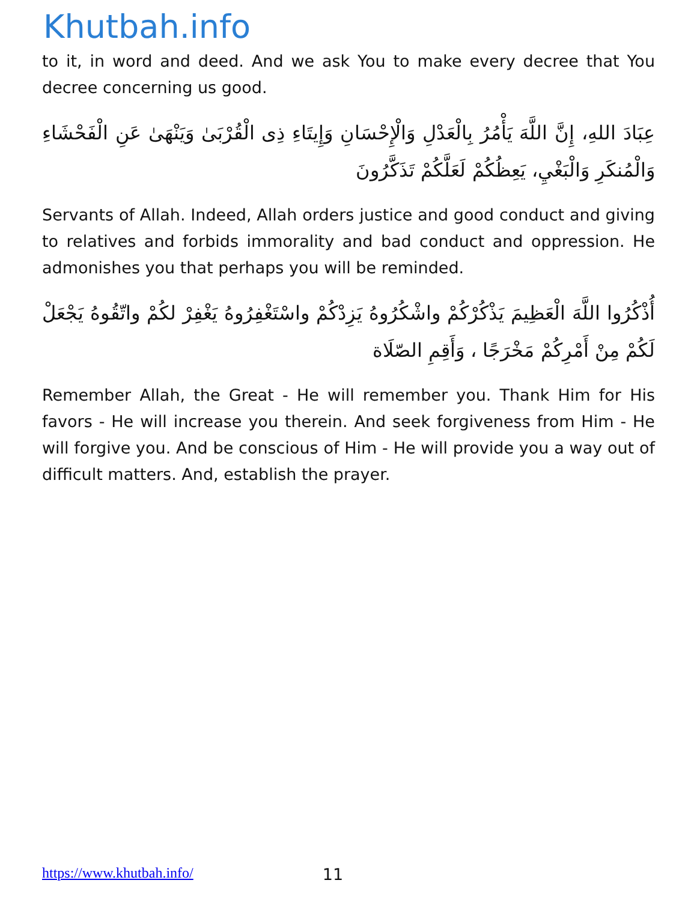Khutbah.info
to it, in word and deed. And we ask You to make every decree that You decree concerning us good.
عِبَادَ اللهِ، إِنَّ اللَّهَ يَأْمُرُ بِالْعَدْلِ وَالْإِحْسَانِ وَإِيتَاءِ ذِى الْقُرْبَىٰ وَيَنْهَىٰ عَنِ الْفَحْشَاءِ وَالْمُنكَرِ وَالْبَغْيِ، يَعِظُكُمْ لَعَلَّكُمْ تَذَكَّرُونَ
Servants of Allah. Indeed, Allah orders justice and good conduct and giving to relatives and forbids immorality and bad conduct and oppression. He admonishes you that perhaps you will be reminded.
أُذْكُرُوا اللَّهَ الْعَظِيمَ يَذْكُرْكُمْ واشْكُرُوهُ يَزِدْكُمْ واسْتَغْفِرُوهُ يَغْفِرْ لكُمْ واتّقُوهُ يَجْعَلْ لَكُمْ مِنْ أَمْرِكُمْ مَخْرَجًا ، وَأَقِمِ الصّلَاة
Remember Allah, the Great - He will remember you. Thank Him for His favors - He will increase you therein. And seek forgiveness from Him - He will forgive you. And be conscious of Him - He will provide you a way out of difficult matters. And, establish the prayer.
https://www.khutbah.info/ 11